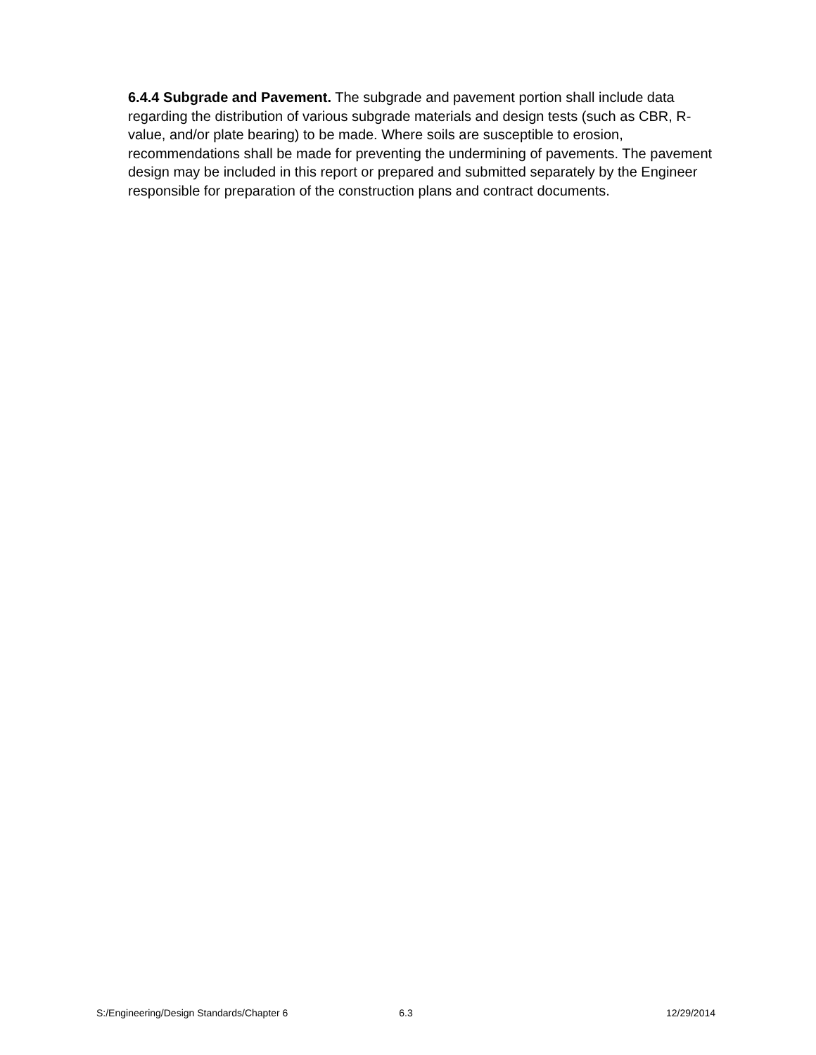6.4.4 Subgrade and Pavement. The subgrade and pavement portion shall include data regarding the distribution of various subgrade materials and design tests (such as CBR, R-value, and/or plate bearing) to be made. Where soils are susceptible to erosion, recommendations shall be made for preventing the undermining of pavements. The pavement design may be included in this report or prepared and submitted separately by the Engineer responsible for preparation of the construction plans and contract documents.
S:/Engineering/Design Standards/Chapter 6
6.3 12/29/2014